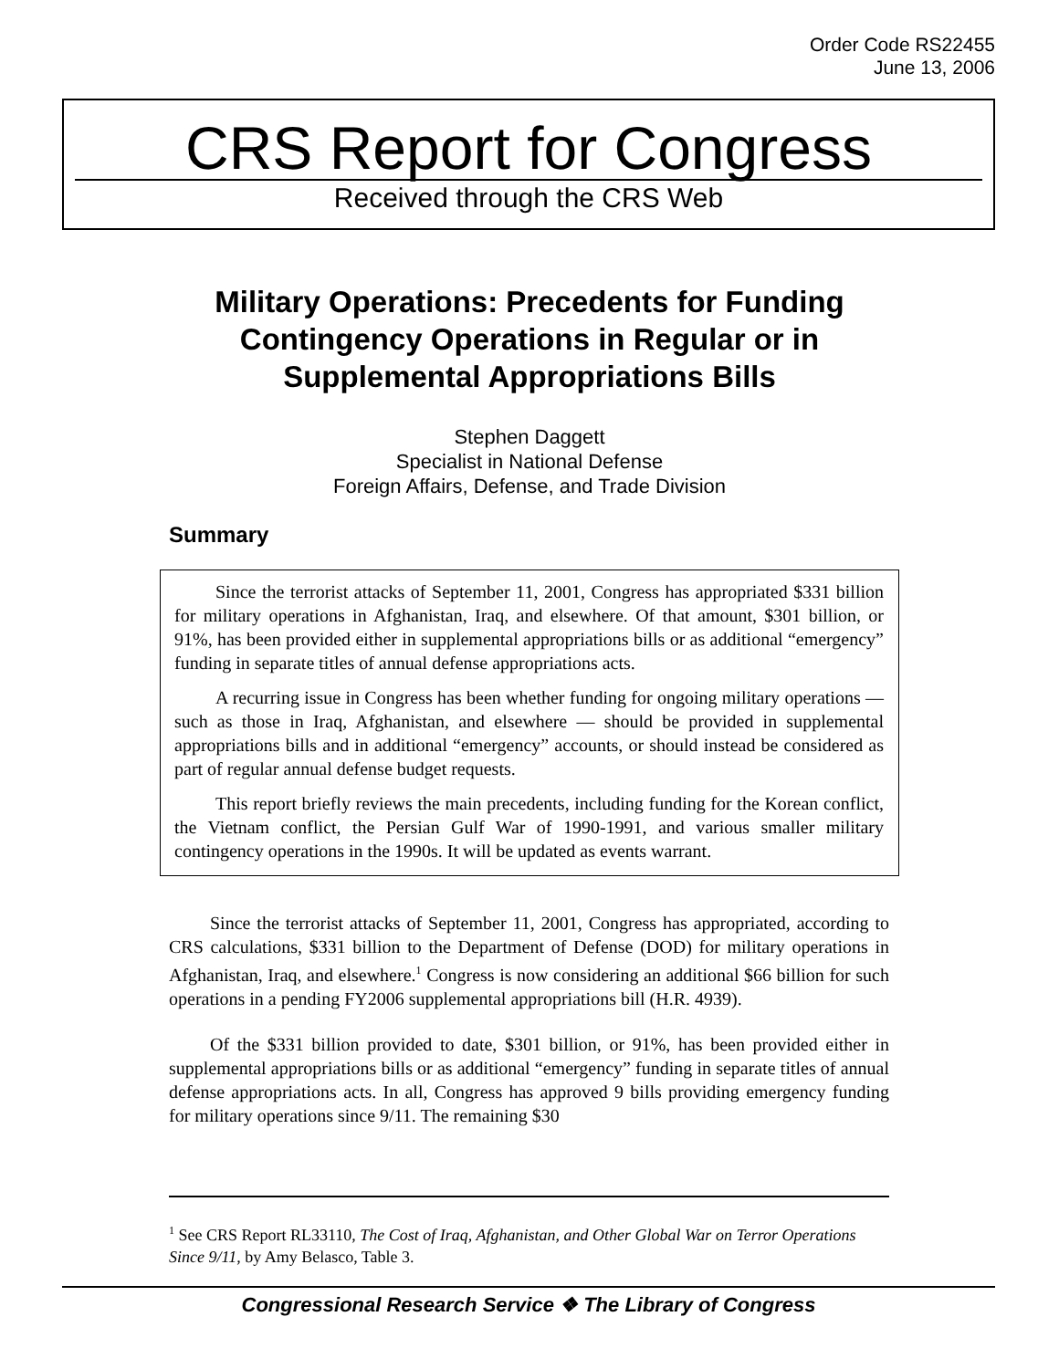Order Code RS22455
June 13, 2006
CRS Report for Congress
Received through the CRS Web
Military Operations: Precedents for Funding
Contingency Operations in Regular or in
Supplemental Appropriations Bills
Stephen Daggett
Specialist in National Defense
Foreign Affairs, Defense, and Trade Division
Summary
Since the terrorist attacks of September 11, 2001, Congress has appropriated $331 billion for military operations in Afghanistan, Iraq, and elsewhere. Of that amount, $301 billion, or 91%, has been provided either in supplemental appropriations bills or as additional “emergency” funding in separate titles of annual defense appropriations acts.
A recurring issue in Congress has been whether funding for ongoing military operations — such as those in Iraq, Afghanistan, and elsewhere — should be provided in supplemental appropriations bills and in additional “emergency” accounts, or should instead be considered as part of regular annual defense budget requests.
This report briefly reviews the main precedents, including funding for the Korean conflict, the Vietnam conflict, the Persian Gulf War of 1990-1991, and various smaller military contingency operations in the 1990s. It will be updated as events warrant.
Since the terrorist attacks of September 11, 2001, Congress has appropriated, according to CRS calculations, $331 billion to the Department of Defense (DOD) for military operations in Afghanistan, Iraq, and elsewhere.<sup>1</sup> Congress is now considering an additional $66 billion for such operations in a pending FY2006 supplemental appropriations bill (H.R. 4939).
Of the $331 billion provided to date, $301 billion, or 91%, has been provided either in supplemental appropriations bills or as additional “emergency” funding in separate titles of annual defense appropriations acts. In all, Congress has approved 9 bills providing emergency funding for military operations since 9/11. The remaining $30
<sup>1</sup> See CRS Report RL33110, The Cost of Iraq, Afghanistan, and Other Global War on Terror Operations Since 9/11, by Amy Belasco, Table 3.
Congressional Research Service ❖ The Library of Congress